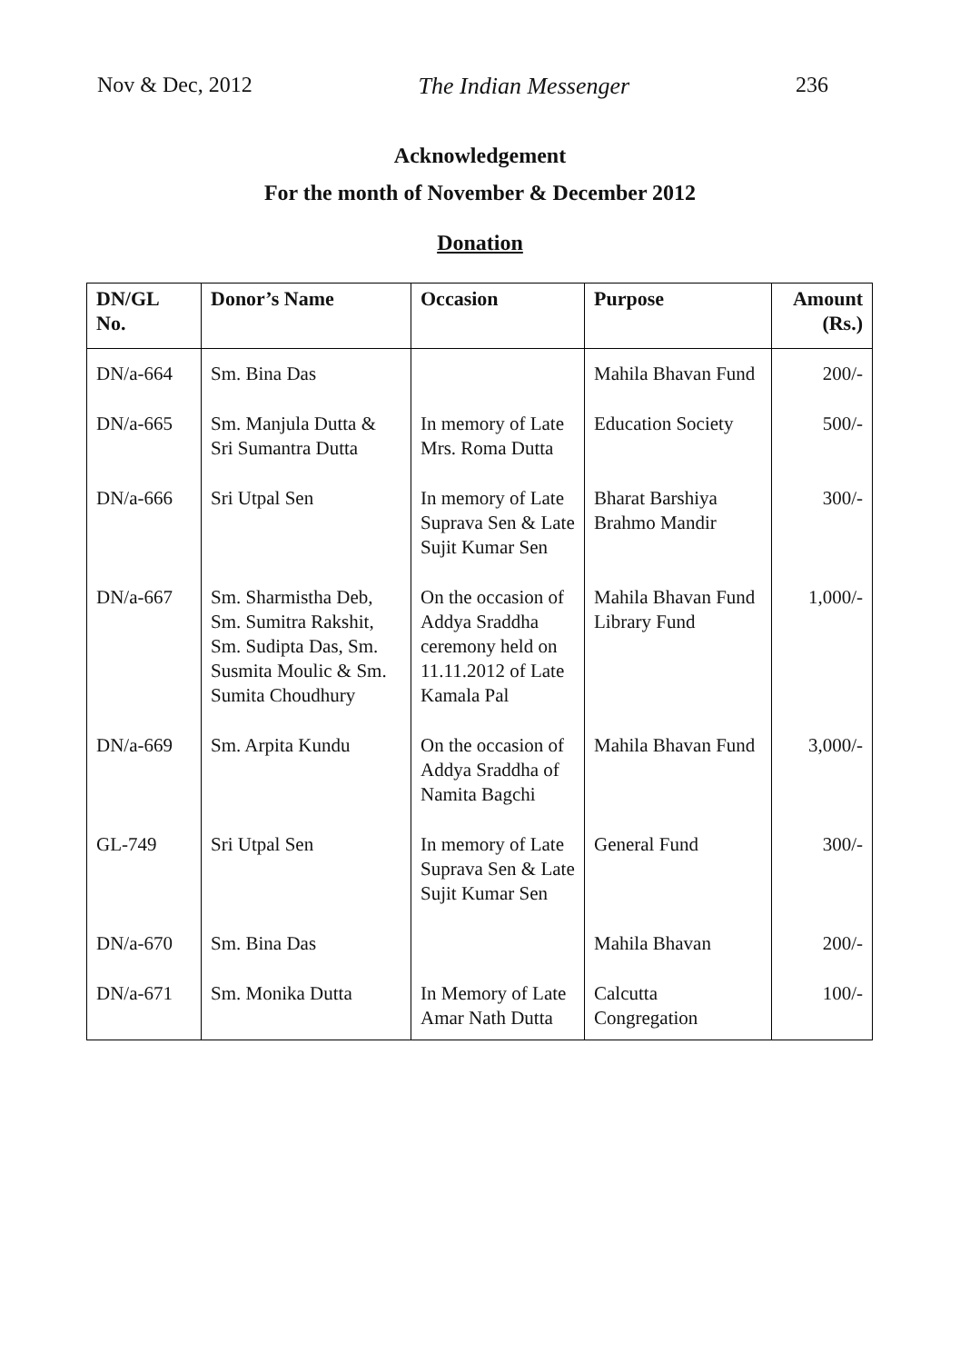Nov & Dec, 2012 The Indian Messenger 236
Acknowledgement
For the month of November & December 2012
Donation
| DN/GL No. | Donor’s Name | Occasion | Purpose | Amount (Rs.) |
| --- | --- | --- | --- | --- |
| DN/a-664 | Sm. Bina Das | | Mahila Bhavan Fund | 200/- |
| DN/a-665 | Sm. Manjula Dutta & Sri Sumantra Dutta | In memory of Late Mrs. Roma Dutta | Education Society | 500/- |
| DN/a-666 | Sri Utpal Sen | In memory of Late Suprava Sen & Late Sujit Kumar Sen | Bharat Barshiya Brahmo Mandir | 300/- |
| DN/a-667 | Sm. Sharmistha Deb, Sm. Sumitra Rakshit, Sm. Sudipta Das, Sm. Susmita Moulic & Sm. Sumita Choudhury | On the occasion of Addya Sraddha ceremony held on 11.11.2012 of Late Kamala Pal | Mahila Bhavan Fund Library Fund | 1,000/- |
| DN/a-669 | Sm. Arpita Kundu | On the occasion of Addya Sraddha of Namita Bagchi | Mahila Bhavan Fund | 3,000/- |
| GL-749 | Sri Utpal Sen | In memory of Late Suprava Sen & Late Sujit Kumar Sen | General Fund | 300/- |
| DN/a-670 | Sm. Bina Das | | Mahila Bhavan | 200/- |
| DN/a-671 | Sm. Monika Dutta | In Memory of Late Amar Nath Dutta | Calcutta Congregation | 100/- |